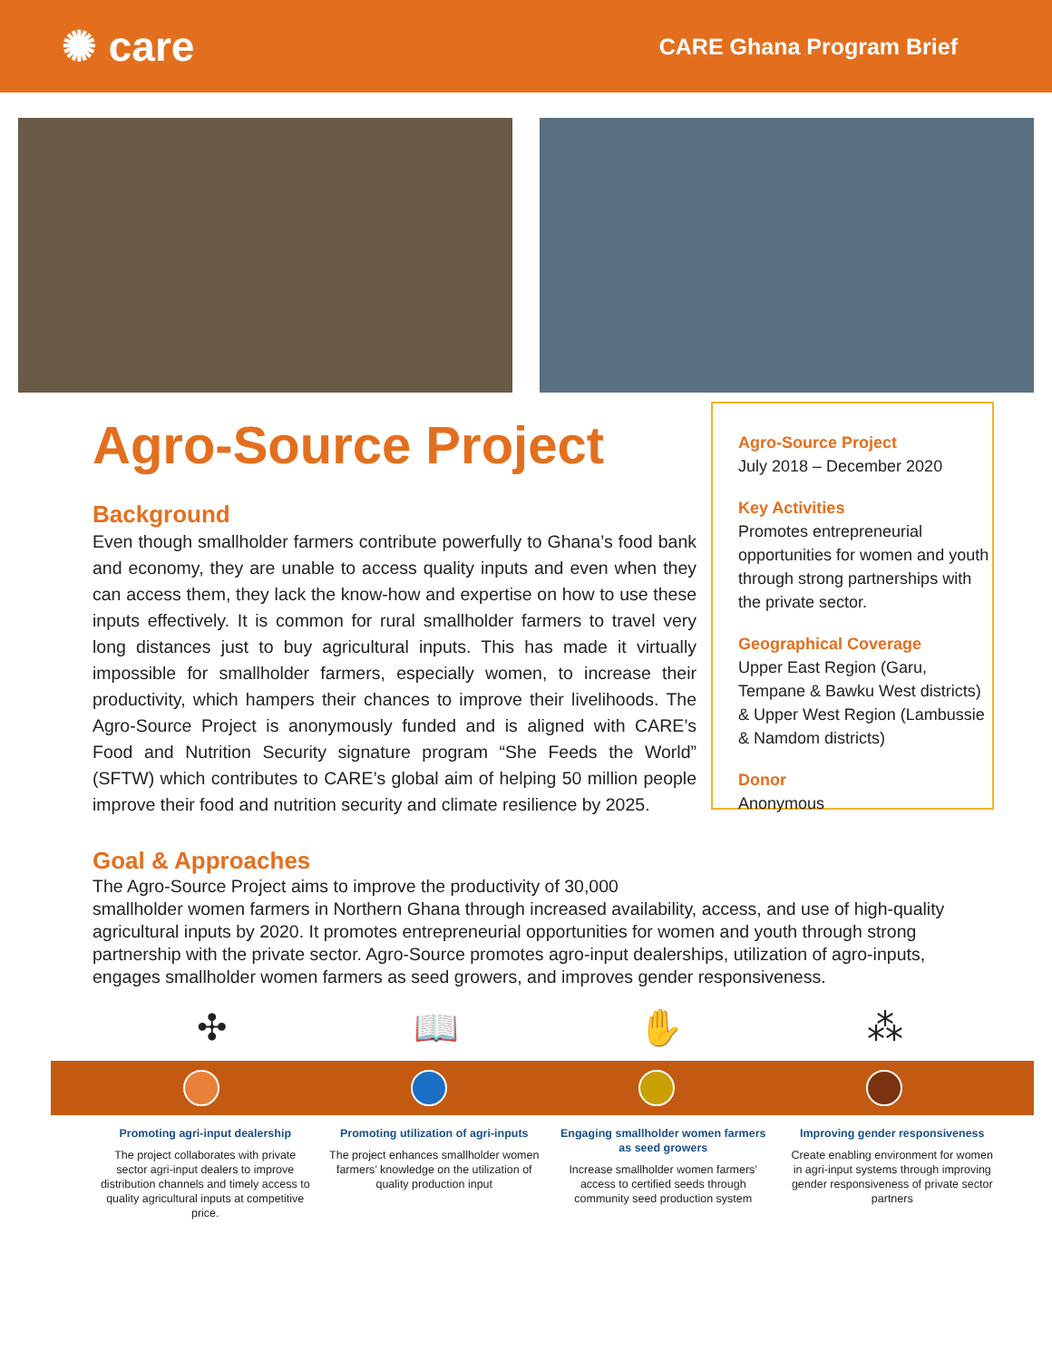✺ care
CARE Ghana Program Brief
Agro-Source Project
Background
Even though smallholder farmers contribute powerfully to Ghana’s food bank and economy, they are unable to access quality inputs and even when they can access them, they lack the know-how and expertise on how to use these inputs effectively. It is common for rural smallholder farmers to travel very long distances just to buy agricultural inputs. This has made it virtually impossible for smallholder farmers, especially women, to increase their productivity, which hampers their chances to improve their livelihoods. The Agro-Source Project is anonymously funded and is aligned with CARE’s Food and Nutrition Security signature program “She Feeds the World” (SFTW) which contributes to CARE’s global aim of helping 50 million people improve their food and nutrition security and climate resilience by 2025.
Goal & Approaches
Agro-Source Project
July 2018 – December 2020
Key Activities
Promotes entrepreneurial opportunities for women and youth through strong partnerships with the private sector.
Geographical Coverage
Upper East Region (Garu, Tempane & Bawku West districts) & Upper West Region (Lambussie & Namdom districts)
Donor
Anonymous
The Agro-Source Project aims to improve the productivity of 30,000
smallholder women farmers in Northern Ghana through increased availability, access, and use of high-quality agricultural inputs by 2020. It promotes entrepreneurial opportunities for women and youth through strong partnership with the private sector. Agro-Source promotes agro-input dealerships, utilization of agro-inputs, engages smallholder women farmers as seed growers, and improves gender responsiveness.
✣ 📖 ✋ ⁂
Promoting agri-input dealership
The project collaborates with private sector agri-input dealers to improve distribution channels and timely access to quality agricultural inputs at competitive price.
Promoting utilization of agri-inputs
The project enhances smallholder women farmers’ knowledge on the utilization of quality production input
Engaging smallholder women farmers as seed growers
Increase smallholder women farmers’ access to certified seeds through community seed production system
Improving gender responsiveness
Create enabling environment for women in agri-input systems through improving gender responsiveness of private sector partners